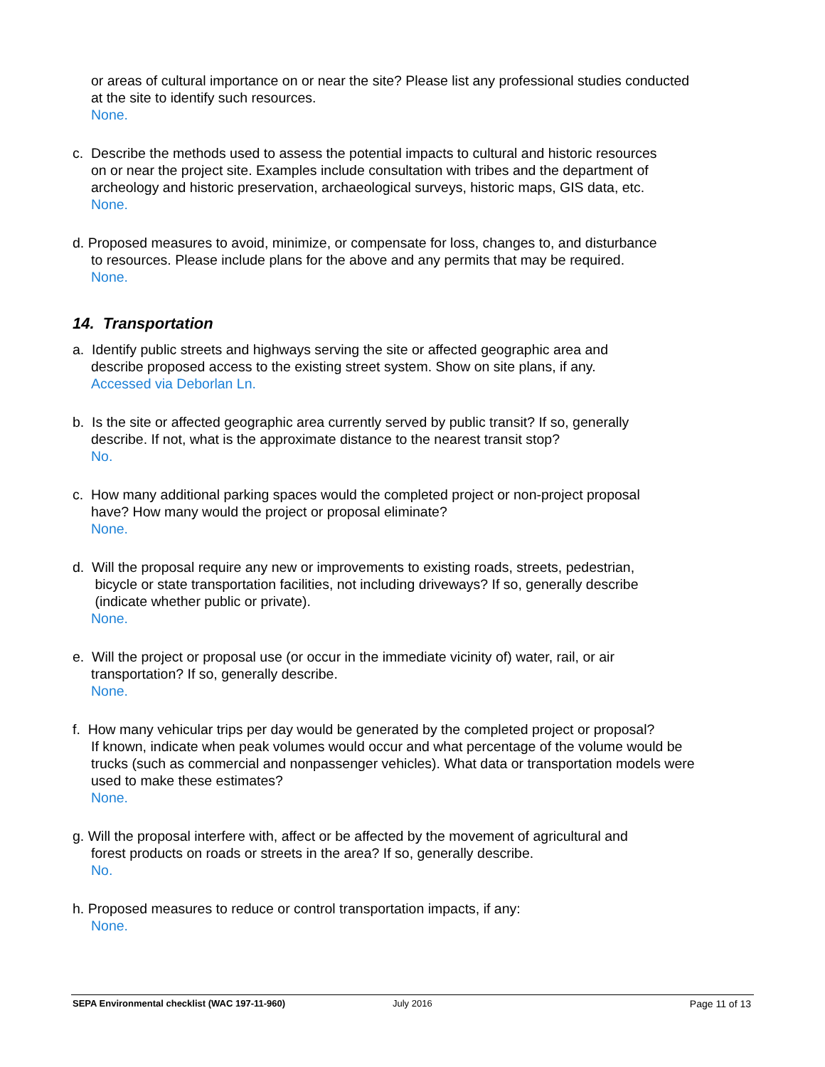or areas of cultural importance on or near the site? Please list any professional studies conducted at the site to identify such resources.
None.
c. Describe the methods used to assess the potential impacts to cultural and historic resources
on or near the project site. Examples include consultation with tribes and the department of archeology and historic preservation, archaeological surveys, historic maps, GIS data, etc.
None.
d. Proposed measures to avoid, minimize, or compensate for loss, changes to, and disturbance
to resources. Please include plans for the above and any permits that may be required.
None.
14. Transportation
a. Identify public streets and highways serving the site or affected geographic area and
describe proposed access to the existing street system. Show on site plans, if any.
Accessed via Deborlan Ln.
b. Is the site or affected geographic area currently served by public transit? If so, generally
describe. If not, what is the approximate distance to the nearest transit stop?
No.
c. How many additional parking spaces would the completed project or non-project proposal
have? How many would the project or proposal eliminate?
None.
d. Will the proposal require any new or improvements to existing roads, streets, pedestrian,
bicycle or state transportation facilities, not including driveways? If so, generally describe
(indicate whether public or private).
None.
e. Will the project or proposal use (or occur in the immediate vicinity of) water, rail, or air
transportation? If so, generally describe.
None.
f. How many vehicular trips per day would be generated by the completed project or proposal?
If known, indicate when peak volumes would occur and what percentage of the volume would be trucks (such as commercial and nonpassenger vehicles). What data or transportation models were used to make these estimates?
None.
g. Will the proposal interfere with, affect or be affected by the movement of agricultural and
forest products on roads or streets in the area? If so, generally describe.
No.
h. Proposed measures to reduce or control transportation impacts, if any:
None.
SEPA Environmental checklist (WAC 197-11-960) July 2016 Page 11 of 13